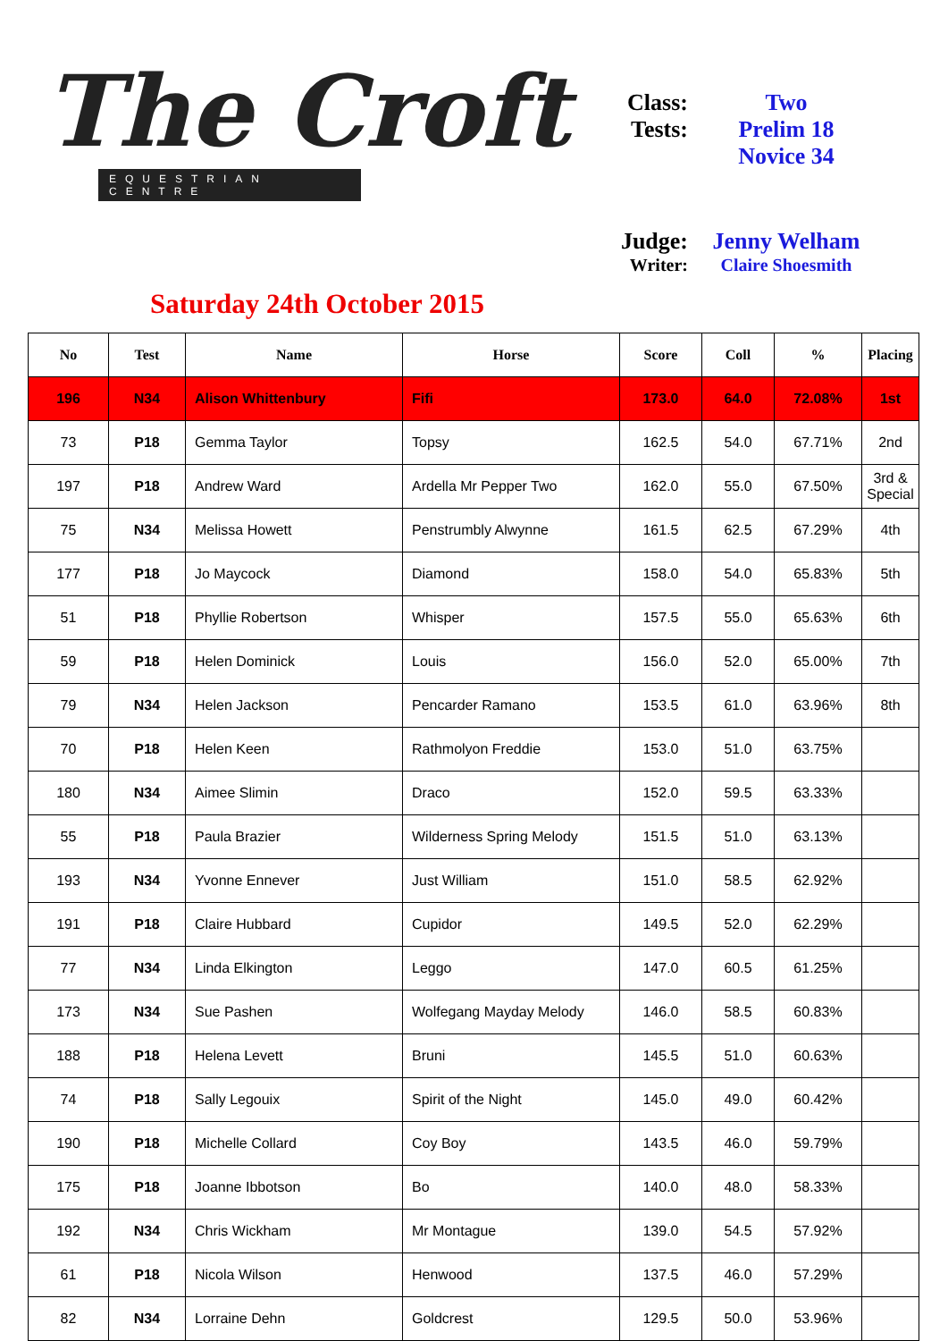The Croft
EQUESTRIAN CENTRE
Class: Two
Tests: Prelim 18
Novice 34
Judge: Jenny Welham
Writer: Claire Shoesmith
Saturday 24th October 2015
| No | Test | Name | Horse | Score | Coll | % | Placing |
| --- | --- | --- | --- | --- | --- | --- | --- |
| 196 | N34 | Alison Whittenbury | Fifi | 173.0 | 64.0 | 72.08% | 1st |
| 73 | P18 | Gemma Taylor | Topsy | 162.5 | 54.0 | 67.71% | 2nd |
| 197 | P18 | Andrew Ward | Ardella Mr Pepper Two | 162.0 | 55.0 | 67.50% | 3rd & Special |
| 75 | N34 | Melissa Howett | Penstrumbly Alwynne | 161.5 | 62.5 | 67.29% | 4th |
| 177 | P18 | Jo Maycock | Diamond | 158.0 | 54.0 | 65.83% | 5th |
| 51 | P18 | Phyllie Robertson | Whisper | 157.5 | 55.0 | 65.63% | 6th |
| 59 | P18 | Helen Dominick | Louis | 156.0 | 52.0 | 65.00% | 7th |
| 79 | N34 | Helen Jackson | Pencarder Ramano | 153.5 | 61.0 | 63.96% | 8th |
| 70 | P18 | Helen Keen | Rathmolyon Freddie | 153.0 | 51.0 | 63.75% | |
| 180 | N34 | Aimee Slimin | Draco | 152.0 | 59.5 | 63.33% | |
| 55 | P18 | Paula Brazier | Wilderness Spring Melody | 151.5 | 51.0 | 63.13% | |
| 193 | N34 | Yvonne Ennever | Just William | 151.0 | 58.5 | 62.92% | |
| 191 | P18 | Claire Hubbard | Cupidor | 149.5 | 52.0 | 62.29% | |
| 77 | N34 | Linda Elkington | Leggo | 147.0 | 60.5 | 61.25% | |
| 173 | N34 | Sue Pashen | Wolfegang Mayday Melody | 146.0 | 58.5 | 60.83% | |
| 188 | P18 | Helena Levett | Bruni | 145.5 | 51.0 | 60.63% | |
| 74 | P18 | Sally Legouix | Spirit of the Night | 145.0 | 49.0 | 60.42% | |
| 190 | P18 | Michelle Collard | Coy Boy | 143.5 | 46.0 | 59.79% | |
| 175 | P18 | Joanne Ibbotson | Bo | 140.0 | 48.0 | 58.33% | |
| 192 | N34 | Chris Wickham | Mr Montague | 139.0 | 54.5 | 57.92% | |
| 61 | P18 | Nicola Wilson | Henwood | 137.5 | 46.0 | 57.29% | |
| 82 | N34 | Lorraine Dehn | Goldcrest | 129.5 | 50.0 | 53.96% | |